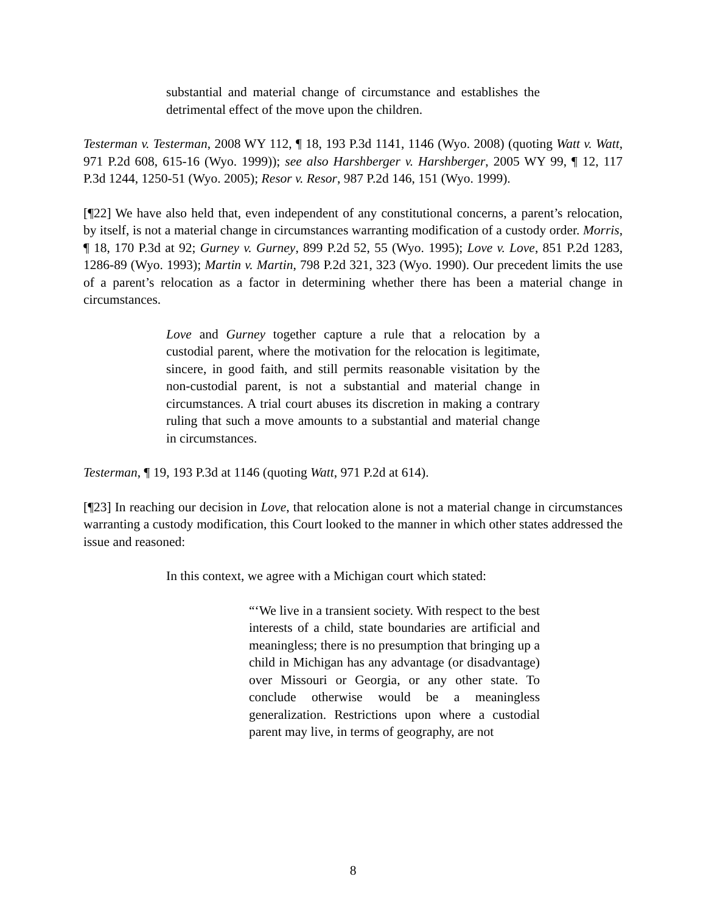substantial and material change of circumstance and establishes the detrimental effect of the move upon the children.
Testerman v. Testerman, 2008 WY 112, ¶ 18, 193 P.3d 1141, 1146 (Wyo. 2008) (quoting Watt v. Watt, 971 P.2d 608, 615-16 (Wyo. 1999)); see also Harshberger v. Harshberger, 2005 WY 99, ¶ 12, 117 P.3d 1244, 1250-51 (Wyo. 2005); Resor v. Resor, 987 P.2d 146, 151 (Wyo. 1999).
[¶22] We have also held that, even independent of any constitutional concerns, a parent’s relocation, by itself, is not a material change in circumstances warranting modification of a custody order. Morris, ¶ 18, 170 P.3d at 92; Gurney v. Gurney, 899 P.2d 52, 55 (Wyo. 1995); Love v. Love, 851 P.2d 1283, 1286-89 (Wyo. 1993); Martin v. Martin, 798 P.2d 321, 323 (Wyo. 1990). Our precedent limits the use of a parent’s relocation as a factor in determining whether there has been a material change in circumstances.
Love and Gurney together capture a rule that a relocation by a custodial parent, where the motivation for the relocation is legitimate, sincere, in good faith, and still permits reasonable visitation by the non-custodial parent, is not a substantial and material change in circumstances. A trial court abuses its discretion in making a contrary ruling that such a move amounts to a substantial and material change in circumstances.
Testerman, ¶ 19, 193 P.3d at 1146 (quoting Watt, 971 P.2d at 614).
[¶23] In reaching our decision in Love, that relocation alone is not a material change in circumstances warranting a custody modification, this Court looked to the manner in which other states addressed the issue and reasoned:
In this context, we agree with a Michigan court which stated:
“‘We live in a transient society. With respect to the best interests of a child, state boundaries are artificial and meaningless; there is no presumption that bringing up a child in Michigan has any advantage (or disadvantage) over Missouri or Georgia, or any other state. To conclude otherwise would be a meaningless generalization. Restrictions upon where a custodial parent may live, in terms of geography, are not
8